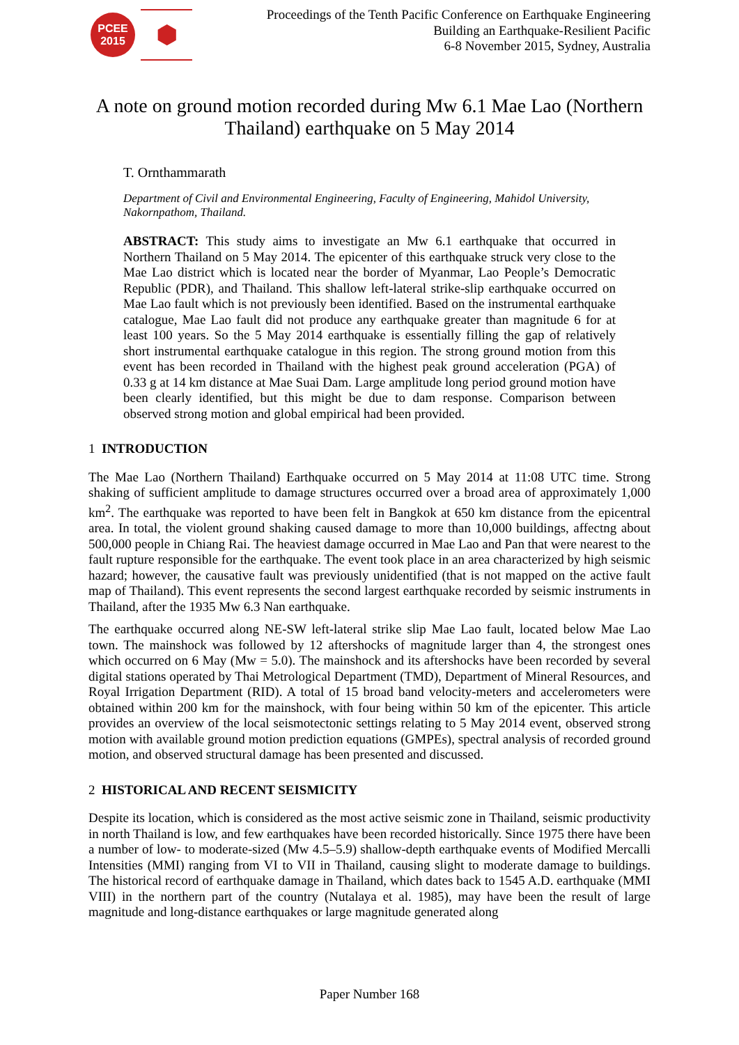PCEE
2015
⬢
Proceedings of the Tenth Pacific Conference on Earthquake Engineering
Building an Earthquake-Resilient Pacific
6-8 November 2015, Sydney, Australia
A note on ground motion recorded during Mw 6.1 Mae Lao (Northern Thailand) earthquake on 5 May 2014
T. Ornthammarath
Department of Civil and Environmental Engineering, Faculty of Engineering, Mahidol University, Nakornpathom, Thailand.
ABSTRACT: This study aims to investigate an Mw 6.1 earthquake that occurred in Northern Thailand on 5 May 2014. The epicenter of this earthquake struck very close to the Mae Lao district which is located near the border of Myanmar, Lao People’s Democratic Republic (PDR), and Thailand. This shallow left-lateral strike-slip earthquake occurred on Mae Lao fault which is not previously been identified. Based on the instrumental earthquake catalogue, Mae Lao fault did not produce any earthquake greater than magnitude 6 for at least 100 years. So the 5 May 2014 earthquake is essentially filling the gap of relatively short instrumental earthquake catalogue in this region. The strong ground motion from this event has been recorded in Thailand with the highest peak ground acceleration (PGA) of 0.33 g at 14 km distance at Mae Suai Dam. Large amplitude long period ground motion have been clearly identified, but this might be due to dam response. Comparison between observed strong motion and global empirical had been provided.
1 INTRODUCTION
The Mae Lao (Northern Thailand) Earthquake occurred on 5 May 2014 at 11:08 UTC time. Strong shaking of sufficient amplitude to damage structures occurred over a broad area of approximately 1,000 km<sup>2</sup>. The earthquake was reported to have been felt in Bangkok at 650 km distance from the epicentral area. In total, the violent ground shaking caused damage to more than 10,000 buildings, affectng about 500,000 people in Chiang Rai. The heaviest damage occurred in Mae Lao and Pan that were nearest to the fault rupture responsible for the earthquake. The event took place in an area characterized by high seismic hazard; however, the causative fault was previously unidentified (that is not mapped on the active fault map of Thailand). This event represents the second largest earthquake recorded by seismic instruments in Thailand, after the 1935 Mw 6.3 Nan earthquake.
The earthquake occurred along NE-SW left-lateral strike slip Mae Lao fault, located below Mae Lao town. The mainshock was followed by 12 aftershocks of magnitude larger than 4, the strongest ones which occurred on 6 May (Mw = 5.0). The mainshock and its aftershocks have been recorded by several digital stations operated by Thai Metrological Department (TMD), Department of Mineral Resources, and Royal Irrigation Department (RID). A total of 15 broad band velocity-meters and accelerometers were obtained within 200 km for the mainshock, with four being within 50 km of the epicenter. This article provides an overview of the local seismotectonic settings relating to 5 May 2014 event, observed strong motion with available ground motion prediction equations (GMPEs), spectral analysis of recorded ground motion, and observed structural damage has been presented and discussed.
2 HISTORICAL AND RECENT SEISMICITY
Despite its location, which is considered as the most active seismic zone in Thailand, seismic productivity in north Thailand is low, and few earthquakes have been recorded historically. Since 1975 there have been a number of low- to moderate-sized (Mw 4.5–5.9) shallow-depth earthquake events of Modified Mercalli Intensities (MMI) ranging from VI to VII in Thailand, causing slight to moderate damage to buildings. The historical record of earthquake damage in Thailand, which dates back to 1545 A.D. earthquake (MMI VIII) in the northern part of the country (Nutalaya et al. 1985), may have been the result of large magnitude and long-distance earthquakes or large magnitude generated along
Paper Number 168